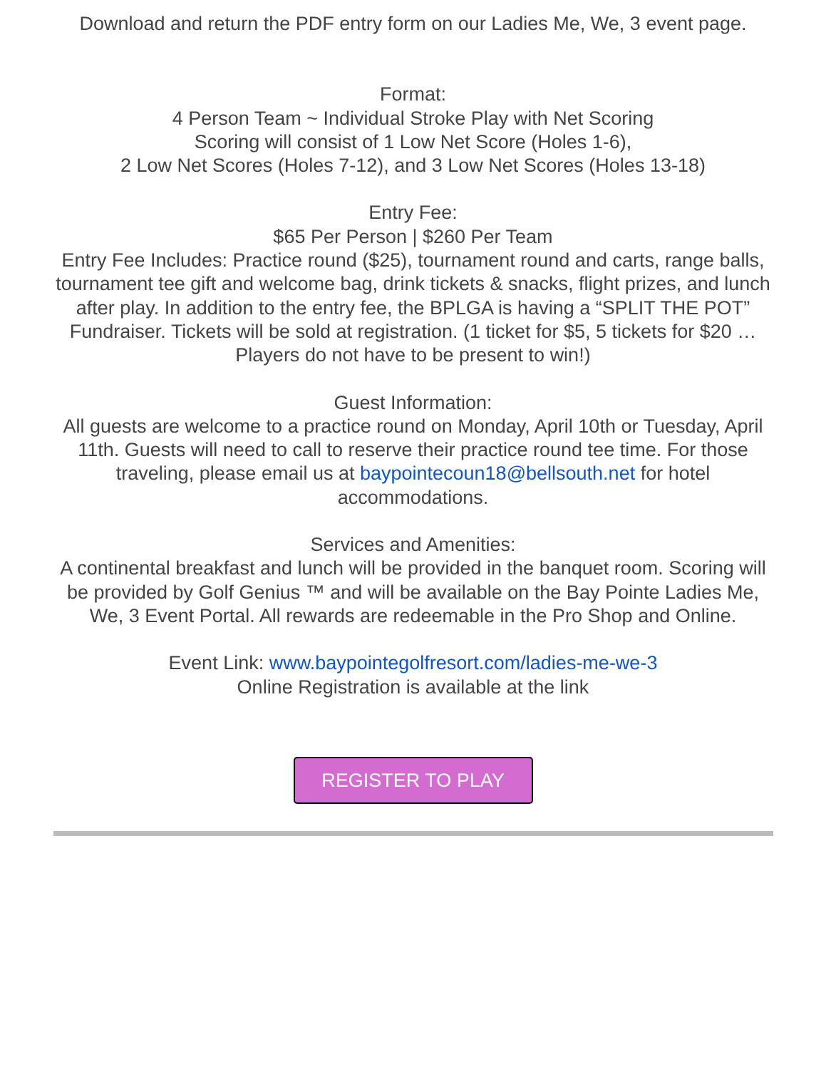Download and return the PDF entry form on our Ladies Me, We, 3 event page.
Format:
4 Person Team ~ Individual Stroke Play with Net Scoring
Scoring will consist of 1 Low Net Score (Holes 1-6),
2 Low Net Scores (Holes 7-12), and 3 Low Net Scores (Holes 13-18)
Entry Fee:
$65 Per Person | $260 Per Team
Entry Fee Includes: Practice round ($25), tournament round and carts, range balls, tournament tee gift and welcome bag, drink tickets & snacks, flight prizes, and lunch after play. In addition to the entry fee, the BPLGA is having a “SPLIT THE POT” Fundraiser. Tickets will be sold at registration. (1 ticket for $5, 5 tickets for $20 … Players do not have to be present to win!)
Guest Information:
All guests are welcome to a practice round on Monday, April 10th or Tuesday, April 11th. Guests will need to call to reserve their practice round tee time. For those traveling, please email us at baypointecoun18@bellsouth.net for hotel accommodations.
Services and Amenities:
A continental breakfast and lunch will be provided in the banquet room. Scoring will be provided by Golf Genius ™ and will be available on the Bay Pointe Ladies Me, We, 3 Event Portal. All rewards are redeemable in the Pro Shop and Online.
Event Link: www.baypointegolfresort.com/ladies-me-we-3
Online Registration is available at the link
REGISTER TO PLAY